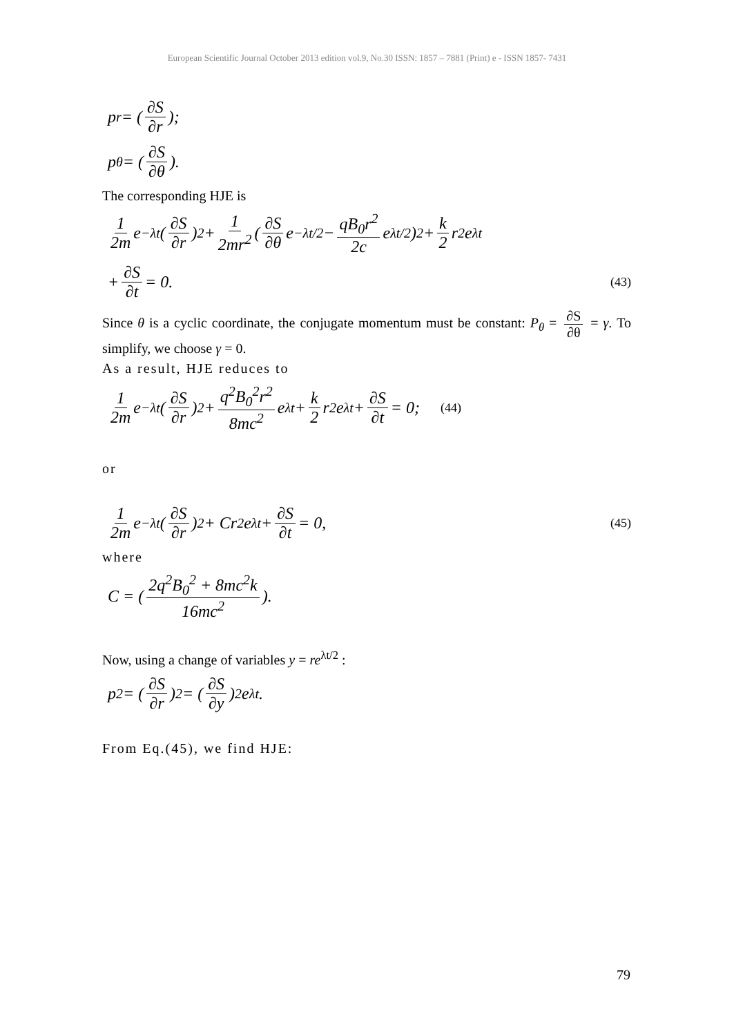European Scientific Journal October 2013 edition vol.9, No.30 ISSN: 1857 – 7881 (Print) e - ISSN 1857- 7431
p<sub>r</sub> = ( ∂S ∂r );
p<sub>θ</sub> = ( ∂S ∂θ ).
The corresponding HJE is
1 2m e<sup>−λt</sup> (∂S ∂r)<sup>2</sup> + 1 2mr<sup>2</sup> ( ∂S ∂θ e<sup>−λt/2</sup> − qB<sub>0</sub>r<sup>2</sup> 2c e<sup>λt/2</sup> )<sup>2</sup> + k 2 r<sup>2</sup> e<sup>λt</sup>
+ ∂S ∂t = 0. (43)
Since θ is a cyclic coordinate, the conjugate momentum must be constant: P<sub>θ</sub> = ∂S ∂θ = γ. To simplify, we choose γ = 0.
As a result, HJE reduces to
1 2m e<sup>−λt</sup> (∂S ∂r)<sup>2</sup> + q<sup>2</sup>B<sub>0</sub><sup>2</sup>r<sup>2</sup> 8mc<sup>2</sup> e<sup>λt</sup> + k 2 r<sup>2</sup> e<sup>λt</sup> + ∂S ∂t = 0; (44)
or
1 2m e<sup>−λt</sup> (∂S ∂r)<sup>2</sup> + Cr<sup>2</sup> e<sup>λt</sup> + ∂S ∂t = 0, (45)
where
C = ( 2q<sup>2</sup>B<sub>0</sub><sup>2</sup> + 8mc<sup>2</sup>k 16mc<sup>2</sup> ).
Now, using a change of variables y = re<sup>λt/2</sup> :
p<sup>2</sup> = (∂S ∂r)<sup>2</sup> = (∂S ∂y)<sup>2</sup> e<sup>λt</sup>.
From Eq.(45), we find HJE:
79